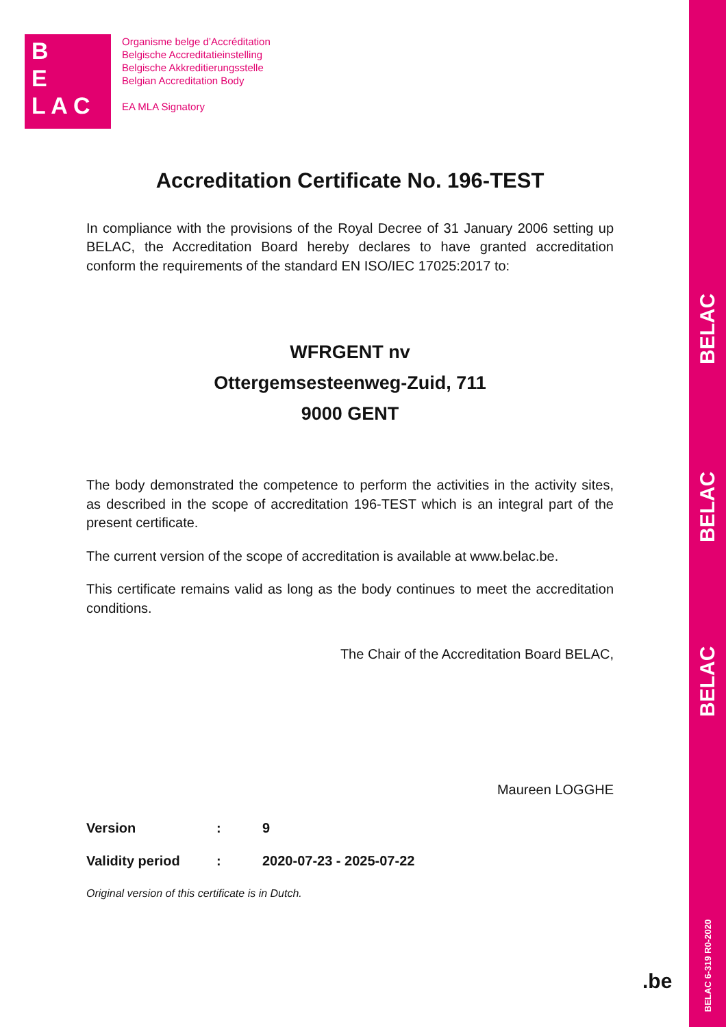BELAC
BELAC
BELAC
BELAC 6-319 R0-2020
B
E
L A C
Organisme belge d’Accréditation
Belgische Accreditatieinstelling
Belgische Akkreditierungsstelle
Belgian Accreditation Body
EA MLA Signatory
Accreditation Certificate No. 196-TEST
In compliance with the provisions of the Royal Decree of 31 January 2006 setting up BELAC, the Accreditation Board hereby declares to have granted accreditation conform the requirements of the standard EN ISO/IEC 17025:2017 to:
WFRGENT nv
Ottergemsesteenweg-Zuid, 711
9000 GENT
The body demonstrated the competence to perform the activities in the activity sites, as described in the scope of accreditation 196-TEST which is an integral part of the present certificate.
The current version of the scope of accreditation is available at www.belac.be.
This certificate remains valid as long as the body continues to meet the accreditation conditions.
The Chair of the Accreditation Board BELAC,
Maureen LOGGHE
| Version | : | 9 |
| Validity period | : | 2020-07-23 - 2025-07-22 |
Original version of this certificate is in Dutch.
.be